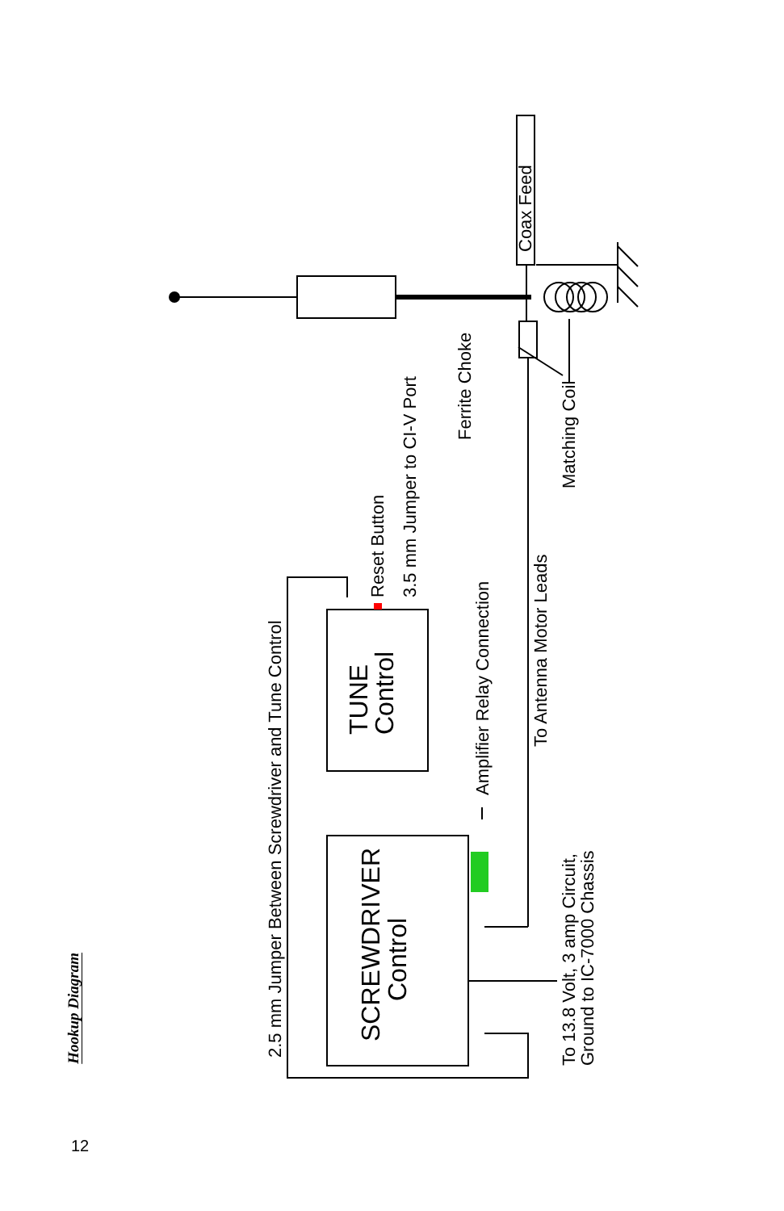Hookup Diagram
2.5 mm Jumper Between Screwdriver and Tune Control
Reset Button
3.5 mm Jumper to CI-V Port
Amplifier Relay Connection
To Antenna Motor Leads
Ferrite Choke
Matching Coil
Coax Feed
To 13.8 Volt, 3 amp Circuit,
Ground to IC-7000 Chassis
TUNE
Control
SCREWDRIVER
Control
12